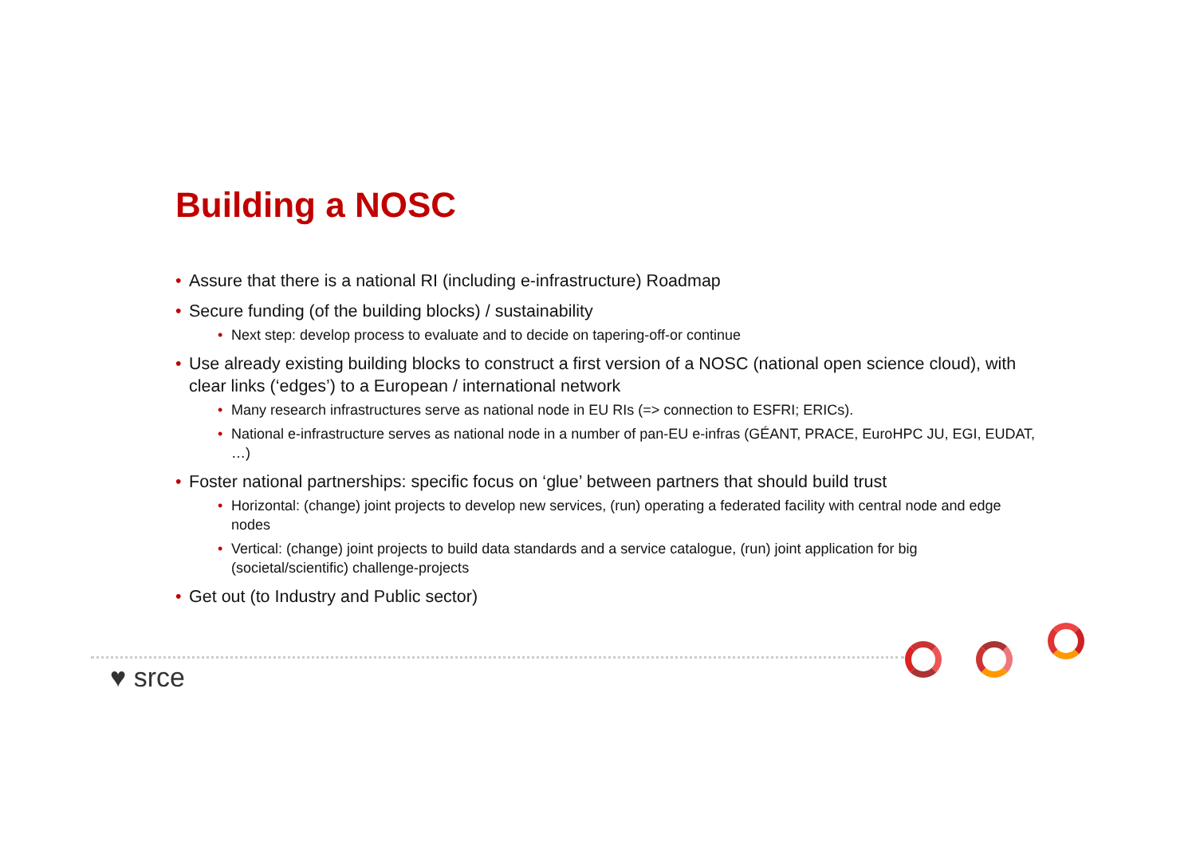Building a NOSC
• Assure that there is a national RI (including e-infrastructure) Roadmap
• Secure funding (of the building blocks) / sustainability
• Next step: develop process to evaluate and to decide on tapering-off-or continue
• Use already existing building blocks to construct a first version of a NOSC (national open science cloud), with clear links (‘edges’) to a European / international network
• Many research infrastructures serve as national node in EU RIs (=> connection to ESFRI; ERICs).
• National e-infrastructure serves as national node in a number of pan-EU e-infras (GÉANT, PRACE, EuroHPC JU, EGI, EUDAT, …)
• Foster national partnerships: specific focus on ‘glue’ between partners that should build trust
• Horizontal: (change) joint projects to develop new services, (run) operating a federated facility with central node and edge nodes
• Vertical: (change) joint projects to build data standards and a service catalogue, (run) joint application for big (societal/scientific) challenge-projects
• Get out (to Industry and Public sector)
♥ srce